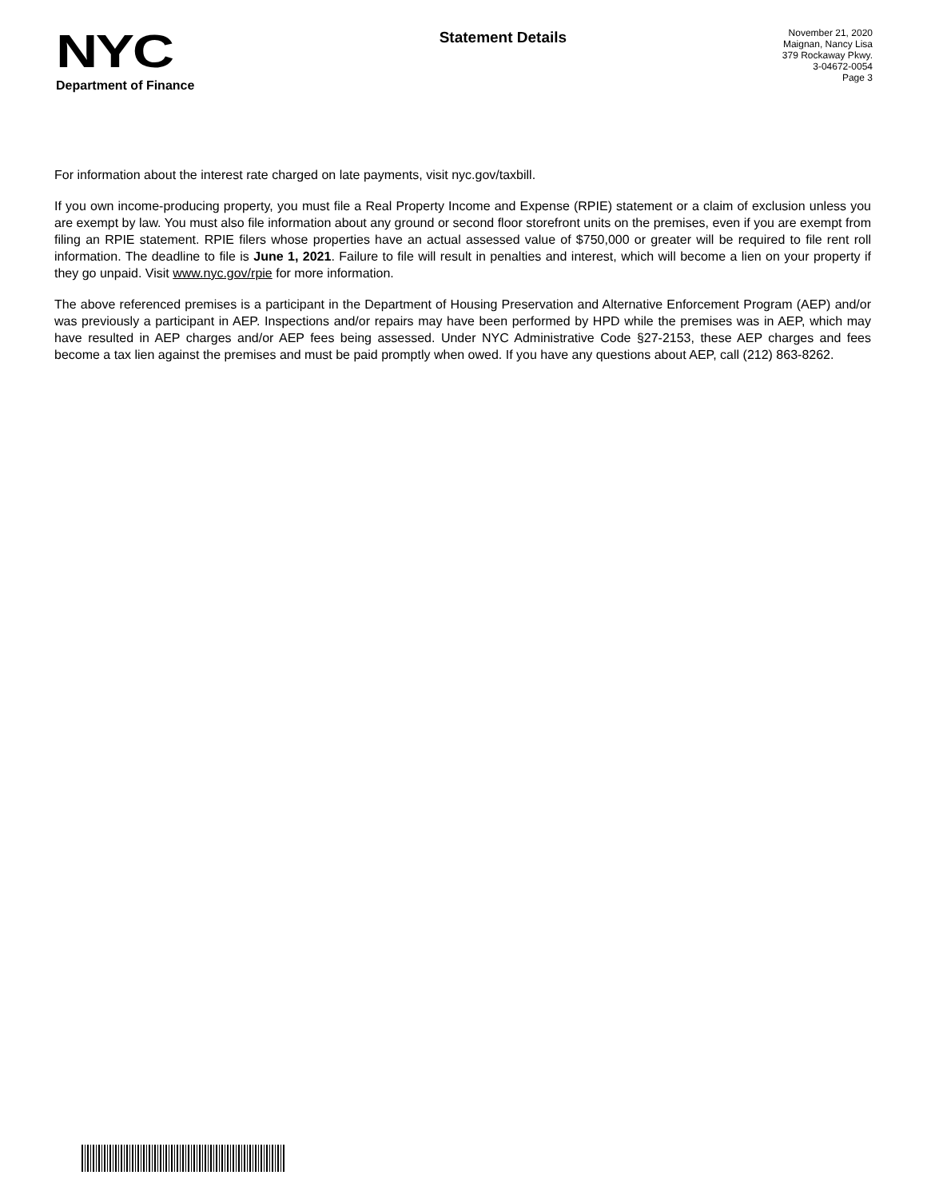NYC
Department of Finance
Statement Details
November 21, 2020
Maignan, Nancy Lisa
379 Rockaway Pkwy.
3-04672-0054
Page 3
For information about the interest rate charged on late payments, visit nyc.gov/taxbill.
If you own income-producing property, you must file a Real Property Income and Expense (RPIE) statement or a claim of exclusion unless you are exempt by law. You must also file information about any ground or second floor storefront units on the premises, even if you are exempt from filing an RPIE statement. RPIE filers whose properties have an actual assessed value of $750,000 or greater will be required to file rent roll information. The deadline to file is June 1, 2021. Failure to file will result in penalties and interest, which will become a lien on your property if they go unpaid. Visit www.nyc.gov/rpie for more information.
The above referenced premises is a participant in the Department of Housing Preservation and Alternative Enforcement Program (AEP) and/or was previously a participant in AEP. Inspections and/or repairs may have been performed by HPD while the premises was in AEP, which may have resulted in AEP charges and/or AEP fees being assessed. Under NYC Administrative Code §27-2153, these AEP charges and fees become a tax lien against the premises and must be paid promptly when owed. If you have any questions about AEP, call (212) 863-8262.